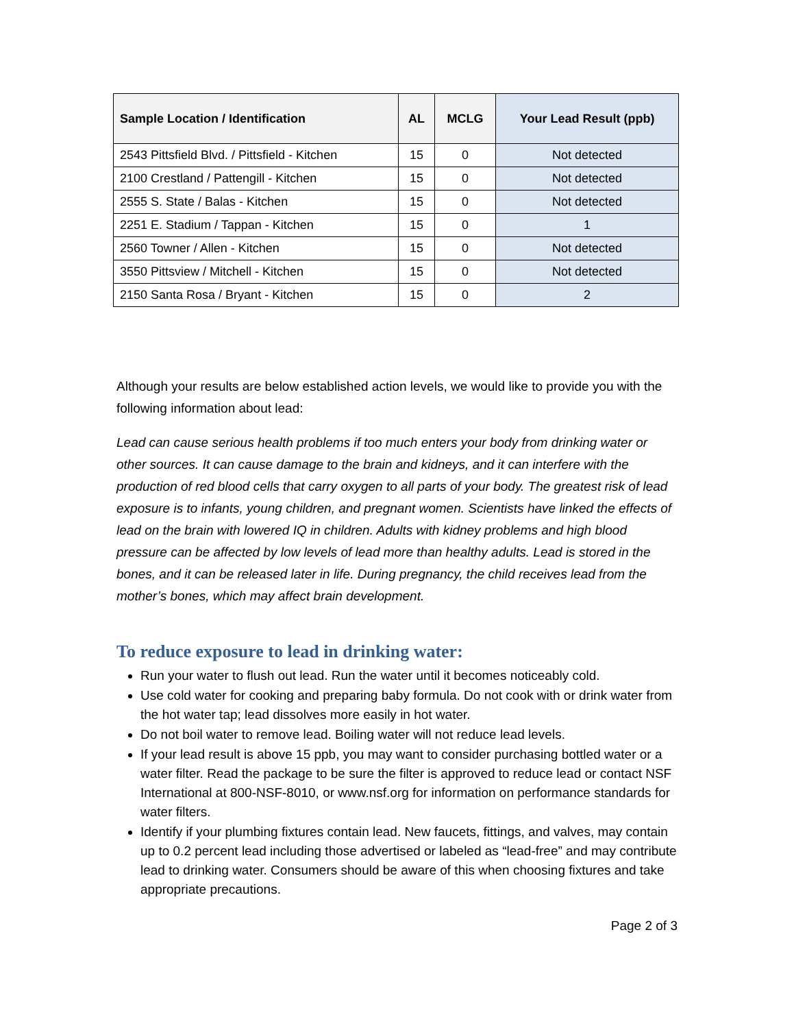| Sample Location / Identification | AL | MCLG | Your Lead Result (ppb) |
| --- | --- | --- | --- |
| 2543 Pittsfield Blvd. / Pittsfield - Kitchen | 15 | 0 | Not detected |
| 2100 Crestland / Pattengill - Kitchen | 15 | 0 | Not detected |
| 2555 S. State / Balas - Kitchen | 15 | 0 | Not detected |
| 2251 E. Stadium / Tappan - Kitchen | 15 | 0 | 1 |
| 2560 Towner / Allen - Kitchen | 15 | 0 | Not detected |
| 3550 Pittsview / Mitchell - Kitchen | 15 | 0 | Not detected |
| 2150 Santa Rosa / Bryant - Kitchen | 15 | 0 | 2 |
Although your results are below established action levels, we would like to provide you with the following information about lead:
Lead can cause serious health problems if too much enters your body from drinking water or other sources. It can cause damage to the brain and kidneys, and it can interfere with the production of red blood cells that carry oxygen to all parts of your body. The greatest risk of lead exposure is to infants, young children, and pregnant women. Scientists have linked the effects of lead on the brain with lowered IQ in children. Adults with kidney problems and high blood pressure can be affected by low levels of lead more than healthy adults. Lead is stored in the bones, and it can be released later in life. During pregnancy, the child receives lead from the mother’s bones, which may affect brain development.
To reduce exposure to lead in drinking water:
Run your water to flush out lead. Run the water until it becomes noticeably cold.
Use cold water for cooking and preparing baby formula. Do not cook with or drink water from the hot water tap; lead dissolves more easily in hot water.
Do not boil water to remove lead. Boiling water will not reduce lead levels.
If your lead result is above 15 ppb, you may want to consider purchasing bottled water or a water filter. Read the package to be sure the filter is approved to reduce lead or contact NSF International at 800-NSF-8010, or www.nsf.org for information on performance standards for water filters.
Identify if your plumbing fixtures contain lead. New faucets, fittings, and valves, may contain up to 0.2 percent lead including those advertised or labeled as “lead-free” and may contribute lead to drinking water. Consumers should be aware of this when choosing fixtures and take appropriate precautions.
Page 2 of 3